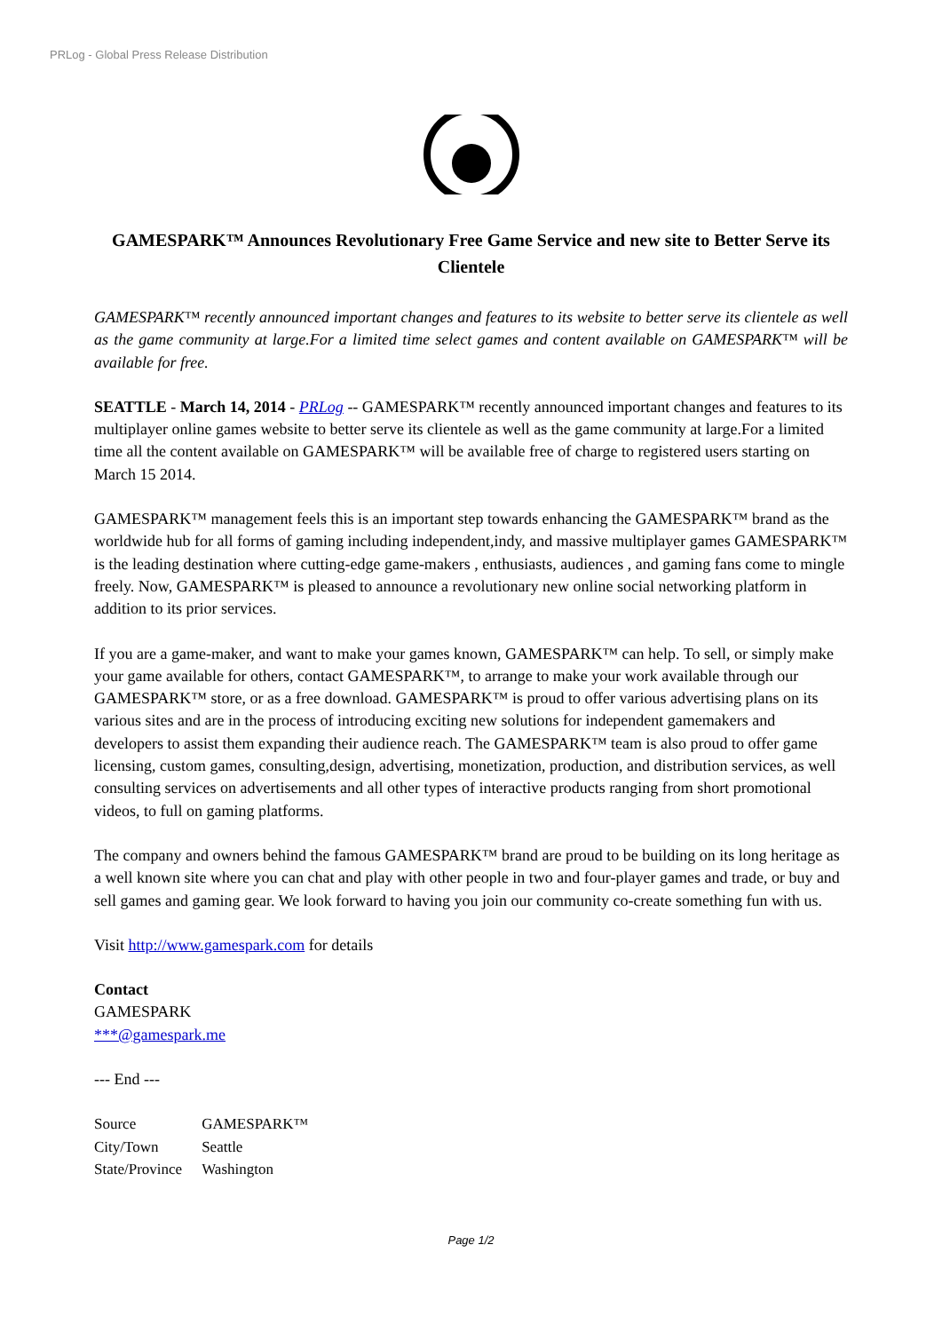PRLog - Global Press Release Distribution
GAMESPARK™ Announces Revolutionary Free Game Service and new site to Better Serve its Clientele
GAMESPARK™ recently announced important changes and features to its website to better serve its clientele as well as the game community at large.For a limited time select games and content available on GAMESPARK™ will be available for free.
SEATTLE - March 14, 2014 - PRLog -- GAMESPARK™ recently announced important changes and features to its multiplayer online games website to better serve its clientele as well as the game community at large.For a limited time all the content available on GAMESPARK™ will be available free of charge to registered users starting on March 15 2014.
GAMESPARK™ management feels this is an important step towards enhancing the GAMESPARK™ brand as the worldwide hub for all forms of gaming including independent,indy, and massive multiplayer games GAMESPARK™ is the leading destination where cutting-edge game-makers , enthusiasts, audiences , and gaming fans come to mingle freely. Now, GAMESPARK™ is pleased to announce a revolutionary new online social networking platform in addition to its prior services.
If you are a game-maker, and want to make your games known, GAMESPARK™ can help. To sell, or simply make your game available for others, contact GAMESPARK™, to arrange to make your work available through our GAMESPARK™ store, or as a free download. GAMESPARK™ is proud to offer various advertising plans on its various sites and are in the process of introducing exciting new solutions for independent gamemakers and developers to assist them expanding their audience reach. The GAMESPARK™ team is also proud to offer game licensing, custom games, consulting,design, advertising, monetization, production, and distribution services, as well consulting services on advertisements and all other types of interactive products ranging from short promotional videos, to full on gaming platforms.
The company and owners behind the famous GAMESPARK™ brand are proud to be building on its long heritage as a well known site where you can chat and play with other people in two and four-player games and trade, or buy and sell games and gaming gear. We look forward to having you join our community co-create something fun with us.
Visit http://www.gamespark.com for details
Contact
GAMESPARK
***@gamespark.me
--- End ---
| Source | GAMESPARK™ |
| City/Town | Seattle |
| State/Province | Washington |
Page 1/2